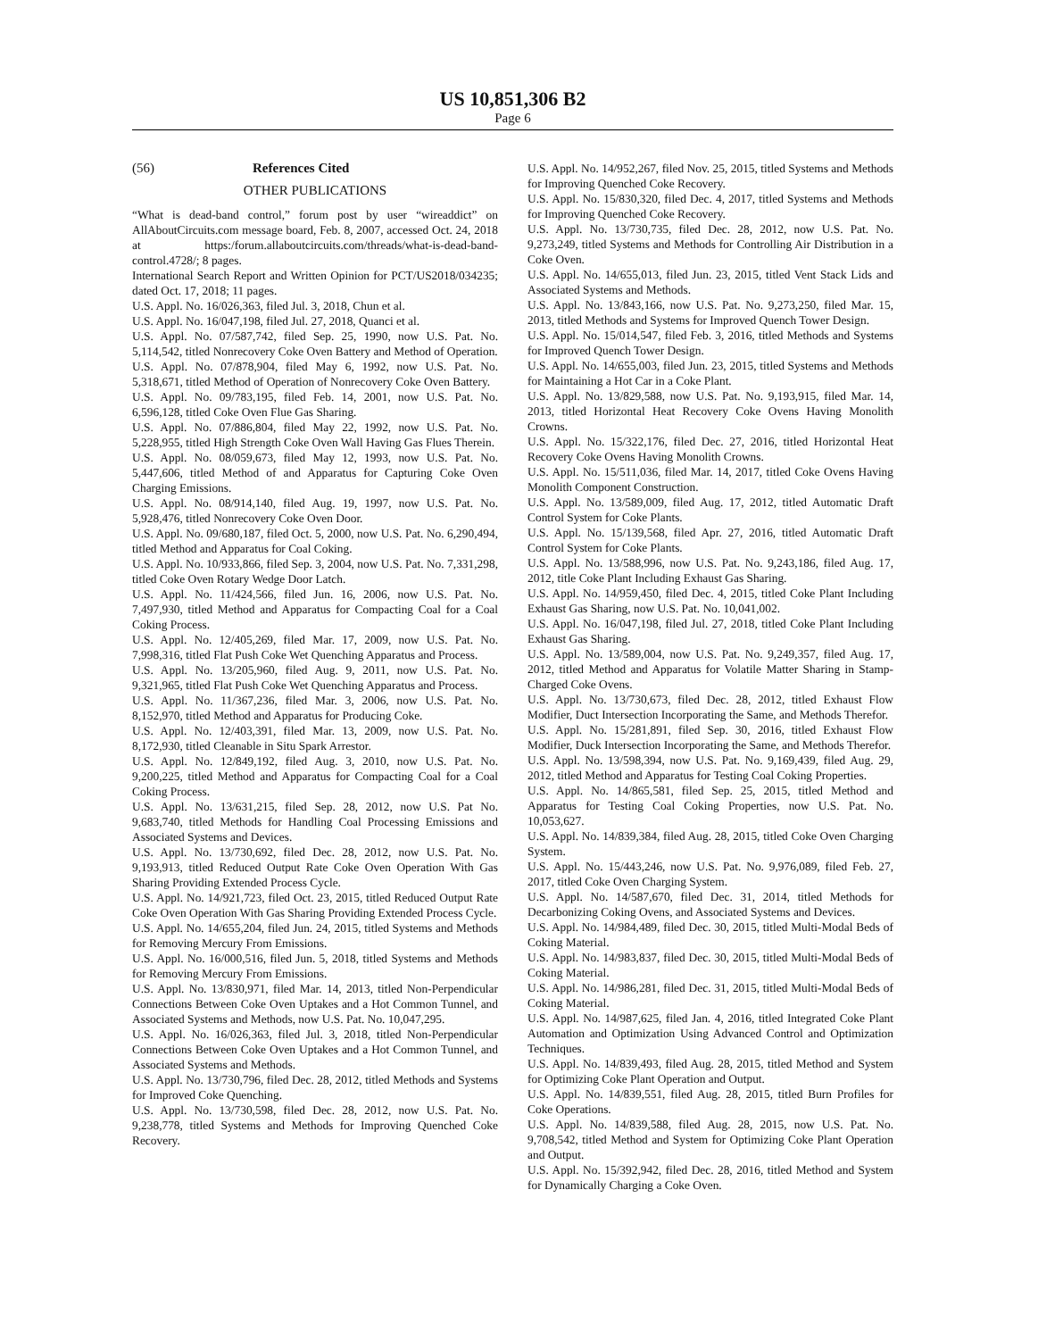US 10,851,306 B2
Page 6
(56) References Cited
OTHER PUBLICATIONS
“What is dead-band control,” forum post by user “wireaddict” on AllAboutCircuits.com message board, Feb. 8, 2007, accessed Oct. 24, 2018 at https:/forum.allaboutcircuits.com/threads/what-is-dead-band-control.4728/; 8 pages.
International Search Report and Written Opinion for PCT/US2018/034235; dated Oct. 17, 2018; 11 pages.
U.S. Appl. No. 16/026,363, filed Jul. 3, 2018, Chun et al.
U.S. Appl. No. 16/047,198, filed Jul. 27, 2018, Quanci et al.
U.S. Appl. No. 07/587,742, filed Sep. 25, 1990, now U.S. Pat. No. 5,114,542, titled Nonrecovery Coke Oven Battery and Method of Operation.
U.S. Appl. No. 07/878,904, filed May 6, 1992, now U.S. Pat. No. 5,318,671, titled Method of Operation of Nonrecovery Coke Oven Battery.
U.S. Appl. No. 09/783,195, filed Feb. 14, 2001, now U.S. Pat. No. 6,596,128, titled Coke Oven Flue Gas Sharing.
U.S. Appl. No. 07/886,804, filed May 22, 1992, now U.S. Pat. No. 5,228,955, titled High Strength Coke Oven Wall Having Gas Flues Therein.
U.S. Appl. No. 08/059,673, filed May 12, 1993, now U.S. Pat. No. 5,447,606, titled Method of and Apparatus for Capturing Coke Oven Charging Emissions.
U.S. Appl. No. 08/914,140, filed Aug. 19, 1997, now U.S. Pat. No. 5,928,476, titled Nonrecovery Coke Oven Door.
U.S. Appl. No. 09/680,187, filed Oct. 5, 2000, now U.S. Pat. No. 6,290,494, titled Method and Apparatus for Coal Coking.
U.S. Appl. No. 10/933,866, filed Sep. 3, 2004, now U.S. Pat. No. 7,331,298, titled Coke Oven Rotary Wedge Door Latch.
U.S. Appl. No. 11/424,566, filed Jun. 16, 2006, now U.S. Pat. No. 7,497,930, titled Method and Apparatus for Compacting Coal for a Coal Coking Process.
U.S. Appl. No. 12/405,269, filed Mar. 17, 2009, now U.S. Pat. No. 7,998,316, titled Flat Push Coke Wet Quenching Apparatus and Process.
U.S. Appl. No. 13/205,960, filed Aug. 9, 2011, now U.S. Pat. No. 9,321,965, titled Flat Push Coke Wet Quenching Apparatus and Process.
U.S. Appl. No. 11/367,236, filed Mar. 3, 2006, now U.S. Pat. No. 8,152,970, titled Method and Apparatus for Producing Coke.
U.S. Appl. No. 12/403,391, filed Mar. 13, 2009, now U.S. Pat. No. 8,172,930, titled Cleanable in Situ Spark Arrestor.
U.S. Appl. No. 12/849,192, filed Aug. 3, 2010, now U.S. Pat. No. 9,200,225, titled Method and Apparatus for Compacting Coal for a Coal Coking Process.
U.S. Appl. No. 13/631,215, filed Sep. 28, 2012, now U.S. Pat No. 9,683,740, titled Methods for Handling Coal Processing Emissions and Associated Systems and Devices.
U.S. Appl. No. 13/730,692, filed Dec. 28, 2012, now U.S. Pat. No. 9,193,913, titled Reduced Output Rate Coke Oven Operation With Gas Sharing Providing Extended Process Cycle.
U.S. Appl. No. 14/921,723, filed Oct. 23, 2015, titled Reduced Output Rate Coke Oven Operation With Gas Sharing Providing Extended Process Cycle.
U.S. Appl. No. 14/655,204, filed Jun. 24, 2015, titled Systems and Methods for Removing Mercury From Emissions.
U.S. Appl. No. 16/000,516, filed Jun. 5, 2018, titled Systems and Methods for Removing Mercury From Emissions.
U.S. Appl. No. 13/830,971, filed Mar. 14, 2013, titled Non-Perpendicular Connections Between Coke Oven Uptakes and a Hot Common Tunnel, and Associated Systems and Methods, now U.S. Pat. No. 10,047,295.
U.S. Appl. No. 16/026,363, filed Jul. 3, 2018, titled Non-Perpendicular Connections Between Coke Oven Uptakes and a Hot Common Tunnel, and Associated Systems and Methods.
U.S. Appl. No. 13/730,796, filed Dec. 28, 2012, titled Methods and Systems for Improved Coke Quenching.
U.S. Appl. No. 13/730,598, filed Dec. 28, 2012, now U.S. Pat. No. 9,238,778, titled Systems and Methods for Improving Quenched Coke Recovery.
U.S. Appl. No. 14/952,267, filed Nov. 25, 2015, titled Systems and Methods for Improving Quenched Coke Recovery.
U.S. Appl. No. 15/830,320, filed Dec. 4, 2017, titled Systems and Methods for Improving Quenched Coke Recovery.
U.S. Appl. No. 13/730,735, filed Dec. 28, 2012, now U.S. Pat. No. 9,273,249, titled Systems and Methods for Controlling Air Distribution in a Coke Oven.
U.S. Appl. No. 14/655,013, filed Jun. 23, 2015, titled Vent Stack Lids and Associated Systems and Methods.
U.S. Appl. No. 13/843,166, now U.S. Pat. No. 9,273,250, filed Mar. 15, 2013, titled Methods and Systems for Improved Quench Tower Design.
U.S. Appl. No. 15/014,547, filed Feb. 3, 2016, titled Methods and Systems for Improved Quench Tower Design.
U.S. Appl. No. 14/655,003, filed Jun. 23, 2015, titled Systems and Methods for Maintaining a Hot Car in a Coke Plant.
U.S. Appl. No. 13/829,588, now U.S. Pat. No. 9,193,915, filed Mar. 14, 2013, titled Horizontal Heat Recovery Coke Ovens Having Monolith Crowns.
U.S. Appl. No. 15/322,176, filed Dec. 27, 2016, titled Horizontal Heat Recovery Coke Ovens Having Monolith Crowns.
U.S. Appl. No. 15/511,036, filed Mar. 14, 2017, titled Coke Ovens Having Monolith Component Construction.
U.S. Appl. No. 13/589,009, filed Aug. 17, 2012, titled Automatic Draft Control System for Coke Plants.
U.S. Appl. No. 15/139,568, filed Apr. 27, 2016, titled Automatic Draft Control System for Coke Plants.
U.S. Appl. No. 13/588,996, now U.S. Pat. No. 9,243,186, filed Aug. 17, 2012, title Coke Plant Including Exhaust Gas Sharing.
U.S. Appl. No. 14/959,450, filed Dec. 4, 2015, titled Coke Plant Including Exhaust Gas Sharing, now U.S. Pat. No. 10,041,002.
U.S. Appl. No. 16/047,198, filed Jul. 27, 2018, titled Coke Plant Including Exhaust Gas Sharing.
U.S. Appl. No. 13/589,004, now U.S. Pat. No. 9,249,357, filed Aug. 17, 2012, titled Method and Apparatus for Volatile Matter Sharing in Stamp-Charged Coke Ovens.
U.S. Appl. No. 13/730,673, filed Dec. 28, 2012, titled Exhaust Flow Modifier, Duct Intersection Incorporating the Same, and Methods Therefor.
U.S. Appl. No. 15/281,891, filed Sep. 30, 2016, titled Exhaust Flow Modifier, Duck Intersection Incorporating the Same, and Methods Therefor.
U.S. Appl. No. 13/598,394, now U.S. Pat. No. 9,169,439, filed Aug. 29, 2012, titled Method and Apparatus for Testing Coal Coking Properties.
U.S. Appl. No. 14/865,581, filed Sep. 25, 2015, titled Method and Apparatus for Testing Coal Coking Properties, now U.S. Pat. No. 10,053,627.
U.S. Appl. No. 14/839,384, filed Aug. 28, 2015, titled Coke Oven Charging System.
U.S. Appl. No. 15/443,246, now U.S. Pat. No. 9,976,089, filed Feb. 27, 2017, titled Coke Oven Charging System.
U.S. Appl. No. 14/587,670, filed Dec. 31, 2014, titled Methods for Decarbonizing Coking Ovens, and Associated Systems and Devices.
U.S. Appl. No. 14/984,489, filed Dec. 30, 2015, titled Multi-Modal Beds of Coking Material.
U.S. Appl. No. 14/983,837, filed Dec. 30, 2015, titled Multi-Modal Beds of Coking Material.
U.S. Appl. No. 14/986,281, filed Dec. 31, 2015, titled Multi-Modal Beds of Coking Material.
U.S. Appl. No. 14/987,625, filed Jan. 4, 2016, titled Integrated Coke Plant Automation and Optimization Using Advanced Control and Optimization Techniques.
U.S. Appl. No. 14/839,493, filed Aug. 28, 2015, titled Method and System for Optimizing Coke Plant Operation and Output.
U.S. Appl. No. 14/839,551, filed Aug. 28, 2015, titled Burn Profiles for Coke Operations.
U.S. Appl. No. 14/839,588, filed Aug. 28, 2015, now U.S. Pat. No. 9,708,542, titled Method and System for Optimizing Coke Plant Operation and Output.
U.S. Appl. No. 15/392,942, filed Dec. 28, 2016, titled Method and System for Dynamically Charging a Coke Oven.